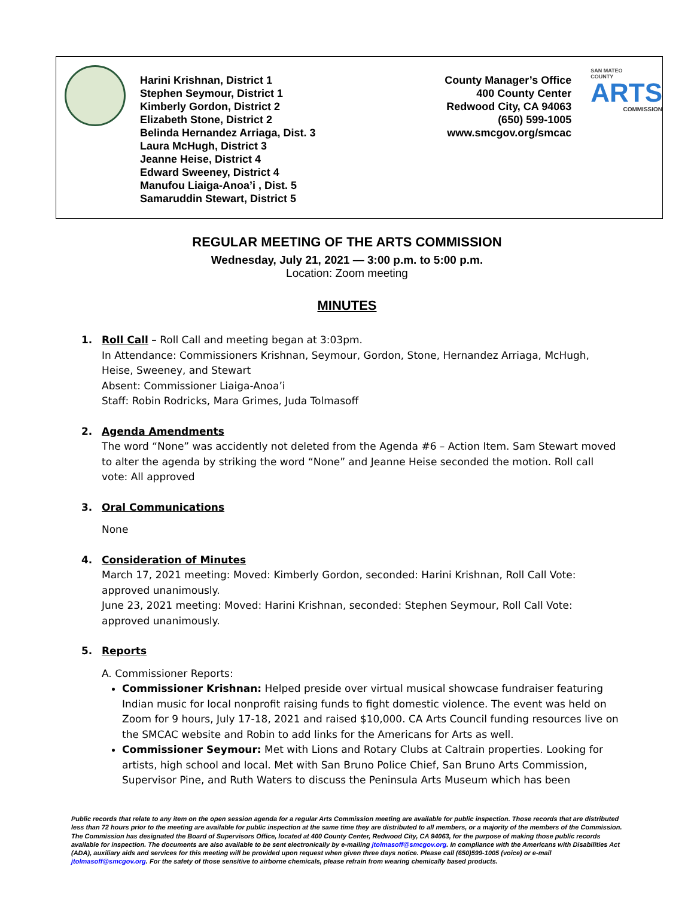Harini Krishnan, District 1
Stephen Seymour, District 1
Kimberly Gordon, District 2
Elizabeth Stone, District 2
Belinda Hernandez Arriaga, Dist. 3
Laura McHugh, District 3
Jeanne Heise, District 4
Edward Sweeney, District 4
Manufou Liaiga-Anoa’i , Dist. 5
Samaruddin Stewart, District 5
County Manager’s Office
400 County Center
Redwood City, CA 94063
(650) 599-1005
www.smcgov.org/smcac
SAN MATEO
COUNTY
ARTS
COMMISSION
REGULAR MEETING OF THE ARTS COMMISSION
Wednesday, July 21, 2021 — 3:00 p.m. to 5:00 p.m.
Location: Zoom meeting
MINUTES
1. Roll Call – Roll Call and meeting began at 3:03pm.
In Attendance: Commissioners Krishnan, Seymour, Gordon, Stone, Hernandez Arriaga, McHugh, Heise, Sweeney, and Stewart
Absent: Commissioner Liaiga-Anoa’i
Staff: Robin Rodricks, Mara Grimes, Juda Tolmasoff
2. Agenda Amendments
The word “None” was accidently not deleted from the Agenda #6 – Action Item. Sam Stewart moved to alter the agenda by striking the word “None” and Jeanne Heise seconded the motion. Roll call vote: All approved
3. Oral Communications
None
4. Consideration of Minutes
March 17, 2021 meeting: Moved: Kimberly Gordon, seconded: Harini Krishnan, Roll Call Vote: approved unanimously.
June 23, 2021 meeting: Moved: Harini Krishnan, seconded: Stephen Seymour, Roll Call Vote: approved unanimously.
5. Reports
A. Commissioner Reports:
Commissioner Krishnan: Helped preside over virtual musical showcase fundraiser featuring Indian music for local nonprofit raising funds to fight domestic violence. The event was held on Zoom for 9 hours, July 17-18, 2021 and raised $10,000. CA Arts Council funding resources live on the SMCAC website and Robin to add links for the Americans for Arts as well.
Commissioner Seymour: Met with Lions and Rotary Clubs at Caltrain properties. Looking for artists, high school and local. Met with San Bruno Police Chief, San Bruno Arts Commission, Supervisor Pine, and Ruth Waters to discuss the Peninsula Arts Museum which has been
Public records that relate to any item on the open session agenda for a regular Arts Commission meeting are available for public inspection. Those records that are distributed less than 72 hours prior to the meeting are available for public inspection at the same time they are distributed to all members, or a majority of the members of the Commission. The Commission has designated the Board of Supervisors Office, located at 400 County Center, Redwood City, CA 94063, for the purpose of making those public records available for inspection. The documents are also available to be sent electronically by e-mailing jtolmasoff@smcgov.org. In compliance with the Americans with Disabilities Act (ADA), auxiliary aids and services for this meeting will be provided upon request when given three days notice. Please call (650)599-1005 (voice) or e-mail jtolmasoff@smcgov.org. For the safety of those sensitive to airborne chemicals, please refrain from wearing chemically based products.